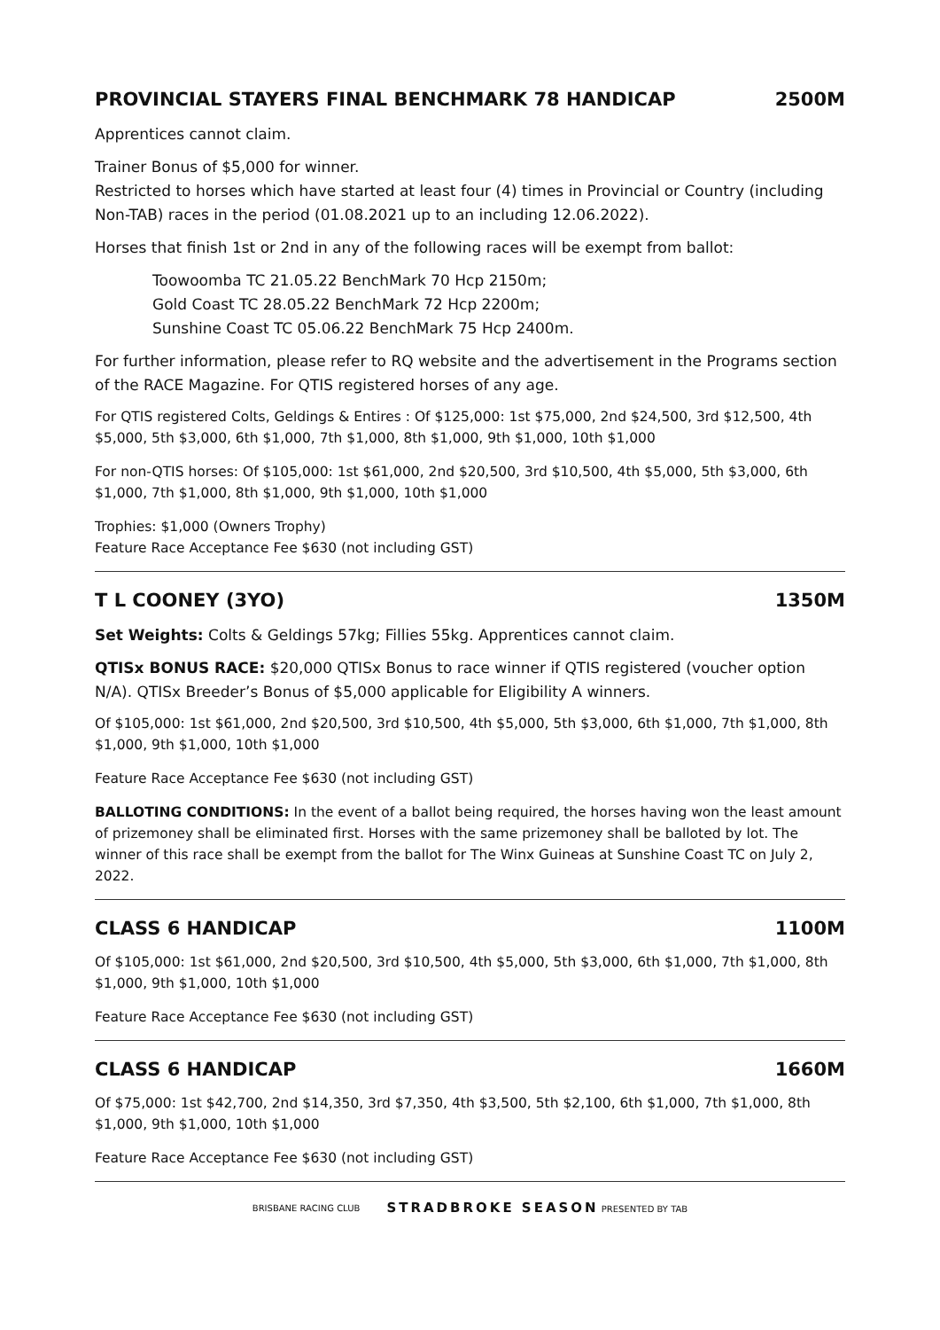PROVINCIAL STAYERS FINAL BENCHMARK 78 HANDICAP 2500M
Apprentices cannot claim.
Trainer Bonus of $5,000 for winner.
Restricted to horses which have started at least four (4) times in Provincial or Country (including Non-TAB) races in the period (01.08.2021 up to an including 12.06.2022).
Horses that finish 1st or 2nd in any of the following races will be exempt from ballot:
Toowoomba TC 21.05.22 BenchMark 70 Hcp 2150m;
Gold Coast TC 28.05.22 BenchMark 72 Hcp 2200m;
Sunshine Coast TC 05.06.22 BenchMark 75 Hcp 2400m.
For further information, please refer to RQ website and the advertisement in the Programs section of the RACE Magazine. For QTIS registered horses of any age.
For QTIS registered Colts, Geldings & Entires : Of $125,000: 1st $75,000, 2nd $24,500, 3rd $12,500, 4th $5,000, 5th $3,000, 6th $1,000, 7th $1,000, 8th $1,000, 9th $1,000, 10th $1,000
For non-QTIS horses: Of $105,000: 1st $61,000, 2nd $20,500, 3rd $10,500, 4th $5,000, 5th $3,000, 6th $1,000, 7th $1,000, 8th $1,000, 9th $1,000, 10th $1,000
Trophies: $1,000 (Owners Trophy)
Feature Race Acceptance Fee $630 (not including GST)
T L COONEY (3YO) 1350M
Set Weights: Colts & Geldings 57kg; Fillies 55kg. Apprentices cannot claim.
QTISx BONUS RACE: $20,000 QTISx Bonus to race winner if QTIS registered (voucher option N/A). QTISx Breeder’s Bonus of $5,000 applicable for Eligibility A winners.
Of $105,000: 1st $61,000, 2nd $20,500, 3rd $10,500, 4th $5,000, 5th $3,000, 6th $1,000, 7th $1,000, 8th $1,000, 9th $1,000, 10th $1,000
Feature Race Acceptance Fee $630 (not including GST)
BALLOTING CONDITIONS: In the event of a ballot being required, the horses having won the least amount of prizemoney shall be eliminated first. Horses with the same prizemoney shall be balloted by lot. The winner of this race shall be exempt from the ballot for The Winx Guineas at Sunshine Coast TC on July 2, 2022.
CLASS 6 HANDICAP 1100M
Of $105,000: 1st $61,000, 2nd $20,500, 3rd $10,500, 4th $5,000, 5th $3,000, 6th $1,000, 7th $1,000, 8th $1,000, 9th $1,000, 10th $1,000
Feature Race Acceptance Fee $630 (not including GST)
CLASS 6 HANDICAP 1660M
Of $75,000: 1st $42,700, 2nd $14,350, 3rd $7,350, 4th $3,500, 5th $2,100, 6th $1,000, 7th $1,000, 8th $1,000, 9th $1,000, 10th $1,000
Feature Race Acceptance Fee $630 (not including GST)
BRISBANE RACING CLUB STRADBROKE SEASON PRESENTED BY TAB